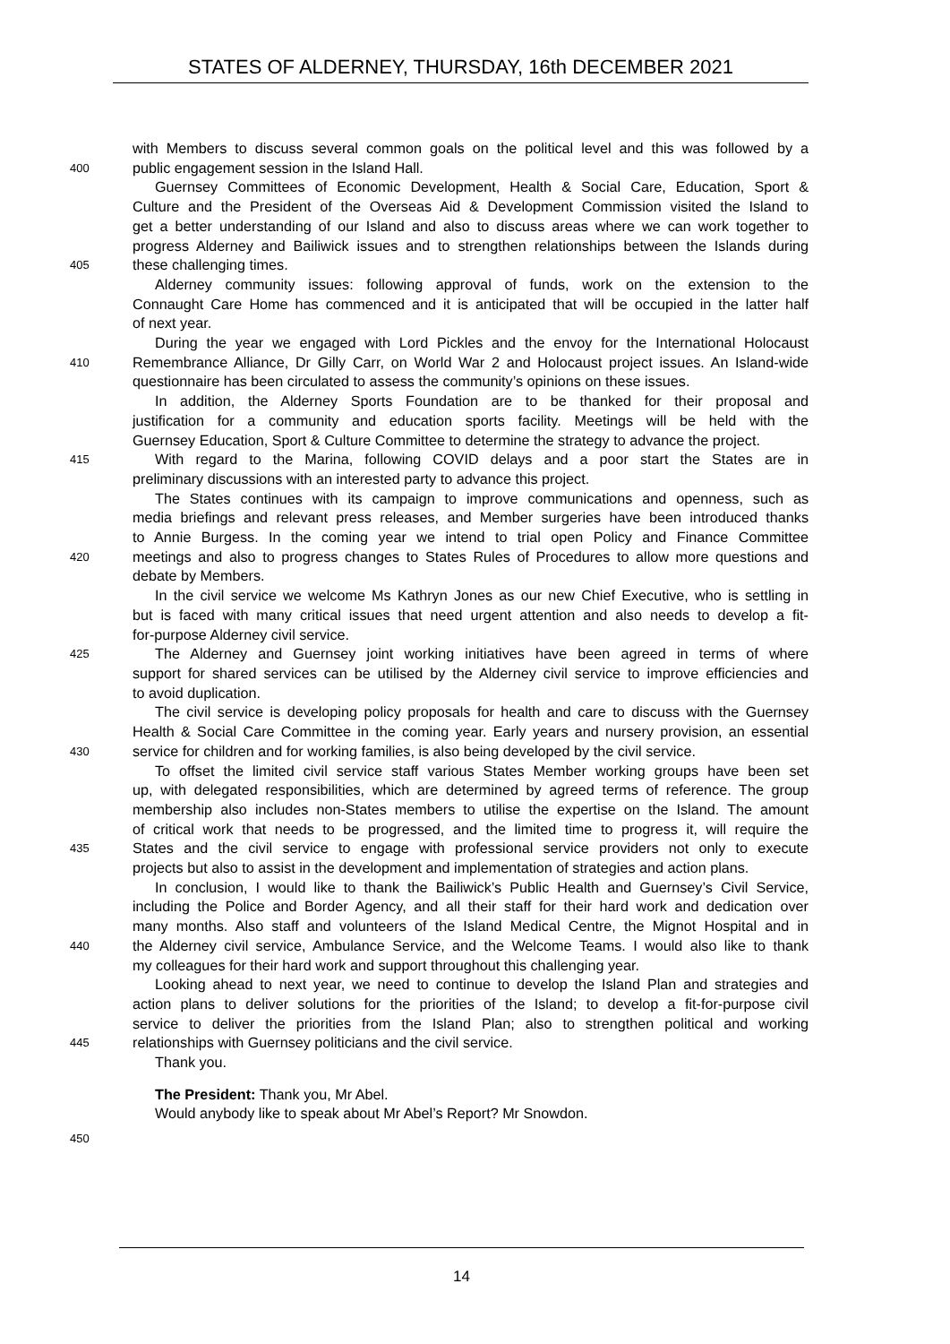STATES OF ALDERNEY, THURSDAY, 16th DECEMBER 2021
with Members to discuss several common goals on the political level and this was followed by a
400 public engagement session in the Island Hall.
Guernsey Committees of Economic Development, Health & Social Care, Education, Sport &
Culture and the President of the Overseas Aid & Development Commission visited the Island to
get a better understanding of our Island and also to discuss areas where we can work together to
progress Alderney and Bailiwick issues and to strengthen relationships between the Islands during
405 these challenging times.
Alderney community issues: following approval of funds, work on the extension to the
Connaught Care Home has commenced and it is anticipated that will be occupied in the latter half
of next year.
During the year we engaged with Lord Pickles and the envoy for the International Holocaust
410 Remembrance Alliance, Dr Gilly Carr, on World War 2 and Holocaust project issues. An Island-wide
questionnaire has been circulated to assess the community’s opinions on these issues.
In addition, the Alderney Sports Foundation are to be thanked for their proposal and
justification for a community and education sports facility. Meetings will be held with the
Guernsey Education, Sport & Culture Committee to determine the strategy to advance the project.
415 With regard to the Marina, following COVID delays and a poor start the States are in
preliminary discussions with an interested party to advance this project.
The States continues with its campaign to improve communications and openness, such as
media briefings and relevant press releases, and Member surgeries have been introduced thanks
to Annie Burgess. In the coming year we intend to trial open Policy and Finance Committee
420 meetings and also to progress changes to States Rules of Procedures to allow more questions and
debate by Members.
In the civil service we welcome Ms Kathryn Jones as our new Chief Executive, who is settling in
but is faced with many critical issues that need urgent attention and also needs to develop a fit-
for-purpose Alderney civil service.
425 The Alderney and Guernsey joint working initiatives have been agreed in terms of where
support for shared services can be utilised by the Alderney civil service to improve efficiencies and
to avoid duplication.
The civil service is developing policy proposals for health and care to discuss with the Guernsey
Health & Social Care Committee in the coming year. Early years and nursery provision, an essential
430 service for children and for working families, is also being developed by the civil service.
To offset the limited civil service staff various States Member working groups have been set
up, with delegated responsibilities, which are determined by agreed terms of reference. The group
membership also includes non-States members to utilise the expertise on the Island. The amount
of critical work that needs to be progressed, and the limited time to progress it, will require the
435 States and the civil service to engage with professional service providers not only to execute
projects but also to assist in the development and implementation of strategies and action plans.
In conclusion, I would like to thank the Bailiwick’s Public Health and Guernsey’s Civil Service,
including the Police and Border Agency, and all their staff for their hard work and dedication over
many months. Also staff and volunteers of the Island Medical Centre, the Mignot Hospital and in
440 the Alderney civil service, Ambulance Service, and the Welcome Teams. I would also like to thank
my colleagues for their hard work and support throughout this challenging year.
Looking ahead to next year, we need to continue to develop the Island Plan and strategies and
action plans to deliver solutions for the priorities of the Island; to develop a fit-for-purpose civil
service to deliver the priorities from the Island Plan; also to strengthen political and working
445 relationships with Guernsey politicians and the civil service.
Thank you.
The President: Thank you, Mr Abel.
Would anybody like to speak about Mr Abel’s Report? Mr Snowdon.
450
14